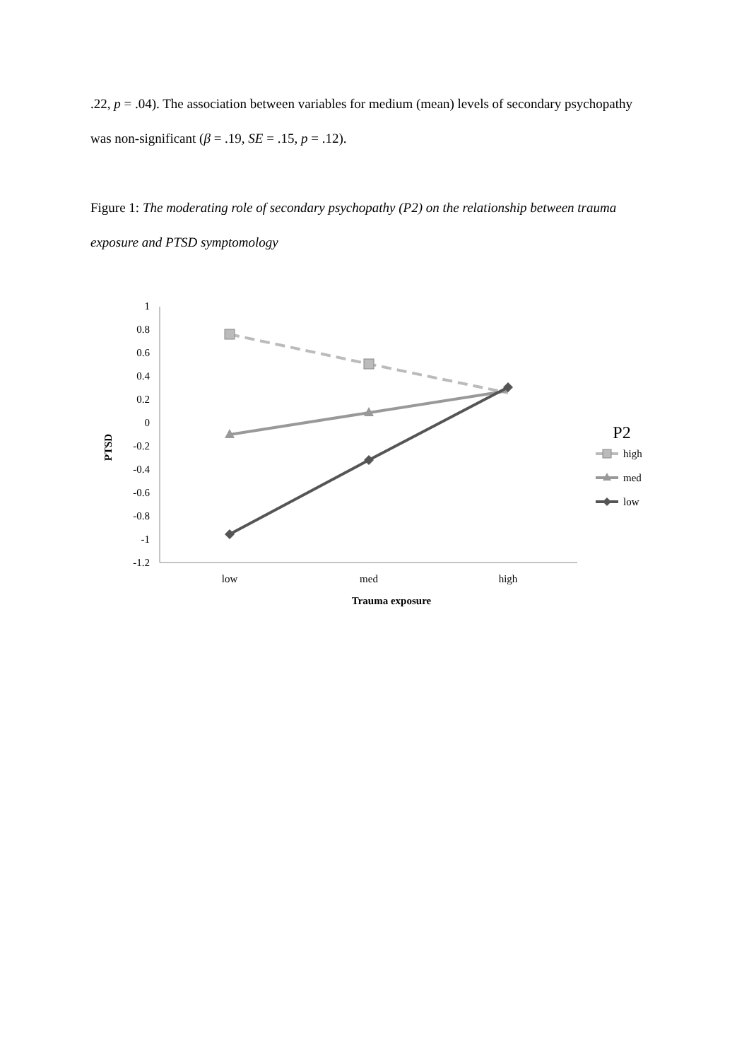.22, p = .04). The association between variables for medium (mean) levels of secondary psychopathy was non-significant (β = .19, SE = .15, p = .12).
Figure 1: The moderating role of secondary psychopathy (P2) on the relationship between trauma exposure and PTSD symptomology
1
0.8
0.6
0.4
0.2
0
-0.2
-0.4
-0.6
-0.8
-1
-1.2
low
med
high
Trauma exposure
PTSD
P2
high
med
low